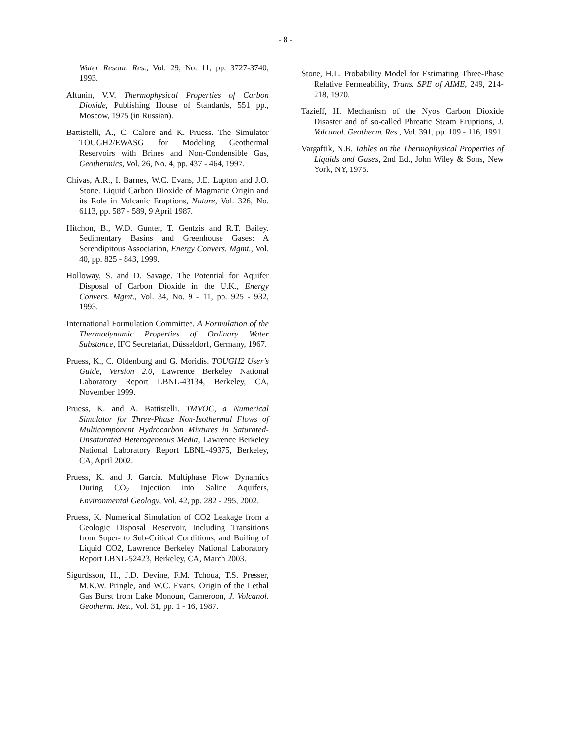- 8 -
Water Resour. Res., Vol. 29, No. 11, pp. 3727-3740, 1993.
Altunin, V.V. Thermophysical Properties of Carbon Dioxide, Publishing House of Standards, 551 pp., Moscow, 1975 (in Russian).
Battistelli, A., C. Calore and K. Pruess. The Simulator TOUGH2/EWASG for Modeling Geothermal Reservoirs with Brines and Non-Condensible Gas, Geothermics, Vol. 26, No. 4, pp. 437 - 464, 1997.
Chivas, A.R., I. Barnes, W.C. Evans, J.E. Lupton and J.O. Stone. Liquid Carbon Dioxide of Magmatic Origin and its Role in Volcanic Eruptions, Nature, Vol. 326, No. 6113, pp. 587 - 589, 9 April 1987.
Hitchon, B., W.D. Gunter, T. Gentzis and R.T. Bailey. Sedimentary Basins and Greenhouse Gases: A Serendipitous Association, Energy Convers. Mgmt., Vol. 40, pp. 825 - 843, 1999.
Holloway, S. and D. Savage. The Potential for Aquifer Disposal of Carbon Dioxide in the U.K., Energy Convers. Mgmt., Vol. 34, No. 9 - 11, pp. 925 - 932, 1993.
International Formulation Committee. A Formulation of the Thermodynamic Properties of Ordinary Water Substance, IFC Secretariat, Düsseldorf, Germany, 1967.
Pruess, K., C. Oldenburg and G. Moridis. TOUGH2 User’s Guide, Version 2.0, Lawrence Berkeley National Laboratory Report LBNL-43134, Berkeley, CA, November 1999.
Pruess, K. and A. Battistelli. TMVOC, a Numerical Simulator for Three-Phase Non-Isothermal Flows of Multicomponent Hydrocarbon Mixtures in Saturated-Unsaturated Heterogeneous Media, Lawrence Berkeley National Laboratory Report LBNL-49375, Berkeley, CA, April 2002.
Pruess, K. and J. García. Multiphase Flow Dynamics During CO<sub>2</sub> Injection into Saline Aquifers, Environmental Geology, Vol. 42, pp. 282 - 295, 2002.
Pruess, K. Numerical Simulation of CO2 Leakage from a Geologic Disposal Reservoir, Including Transitions from Super- to Sub-Critical Conditions, and Boiling of Liquid CO2, Lawrence Berkeley National Laboratory Report LBNL-52423, Berkeley, CA, March 2003.
Sigurdsson, H., J.D. Devine, F.M. Tchoua, T.S. Presser, M.K.W. Pringle, and W.C. Evans. Origin of the Lethal Gas Burst from Lake Monoun, Cameroon, J. Volcanol. Geotherm. Res., Vol. 31, pp. 1 - 16, 1987.
Stone, H.L. Probability Model for Estimating Three-Phase Relative Permeability, Trans. SPE of AIME, 249, 214-218, 1970.
Tazieff, H. Mechanism of the Nyos Carbon Dioxide Disaster and of so-called Phreatic Steam Eruptions, J. Volcanol. Geotherm. Res., Vol. 391, pp. 109 - 116, 1991.
Vargaftik, N.B. Tables on the Thermophysical Properties of Liquids and Gases, 2nd Ed., John Wiley & Sons, New York, NY, 1975.